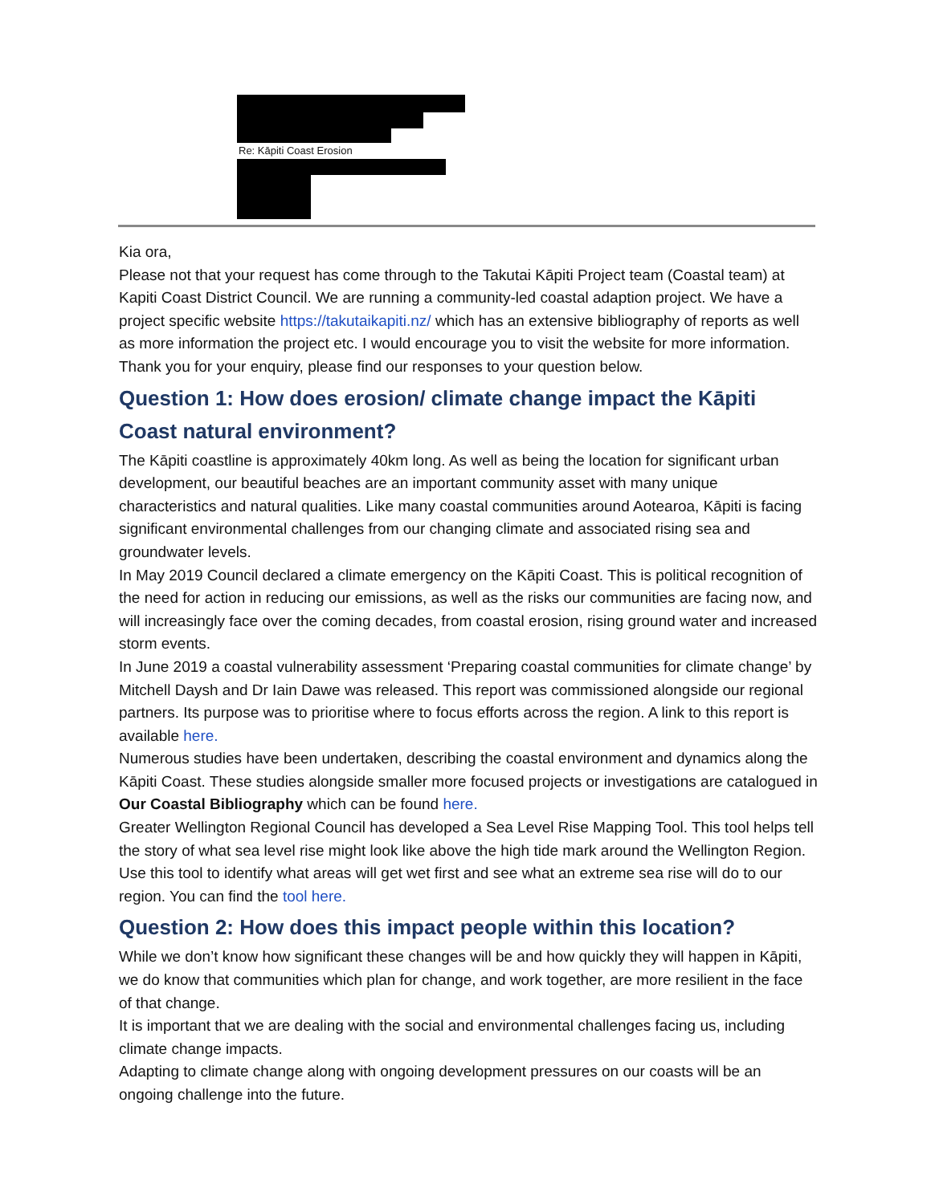Re: Kāpiti Coast Erosion
Kia ora,
Please not that your request has come through to the Takutai Kāpiti Project team (Coastal team) at Kapiti Coast District Council. We are running a community-led coastal adaption project. We have a project specific website https://takutaikapiti.nz/ which has an extensive bibliography of reports as well as more information the project etc. I would encourage you to visit the website for more information.
Thank you for your enquiry, please find our responses to your question below.
Question 1: How does erosion/ climate change impact the Kāpiti Coast natural environment?
The Kāpiti coastline is approximately 40km long. As well as being the location for significant urban development, our beautiful beaches are an important community asset with many unique characteristics and natural qualities. Like many coastal communities around Aotearoa, Kāpiti is facing significant environmental challenges from our changing climate and associated rising sea and groundwater levels.
In May 2019 Council declared a climate emergency on the Kāpiti Coast. This is political recognition of the need for action in reducing our emissions, as well as the risks our communities are facing now, and will increasingly face over the coming decades, from coastal erosion, rising ground water and increased storm events.
In June 2019 a coastal vulnerability assessment ‘Preparing coastal communities for climate change’ by Mitchell Daysh and Dr Iain Dawe was released. This report was commissioned alongside our regional partners. Its purpose was to prioritise where to focus efforts across the region. A link to this report is available here.
Numerous studies have been undertaken, describing the coastal environment and dynamics along the Kāpiti Coast. These studies alongside smaller more focused projects or investigations are catalogued in Our Coastal Bibliography which can be found here.
Greater Wellington Regional Council has developed a Sea Level Rise Mapping Tool. This tool helps tell the story of what sea level rise might look like above the high tide mark around the Wellington Region. Use this tool to identify what areas will get wet first and see what an extreme sea rise will do to our region. You can find the tool here.
Question 2: How does this impact people within this location?
While we don’t know how significant these changes will be and how quickly they will happen in Kāpiti, we do know that communities which plan for change, and work together, are more resilient in the face of that change.
It is important that we are dealing with the social and environmental challenges facing us, including climate change impacts.
Adapting to climate change along with ongoing development pressures on our coasts will be an ongoing challenge into the future.